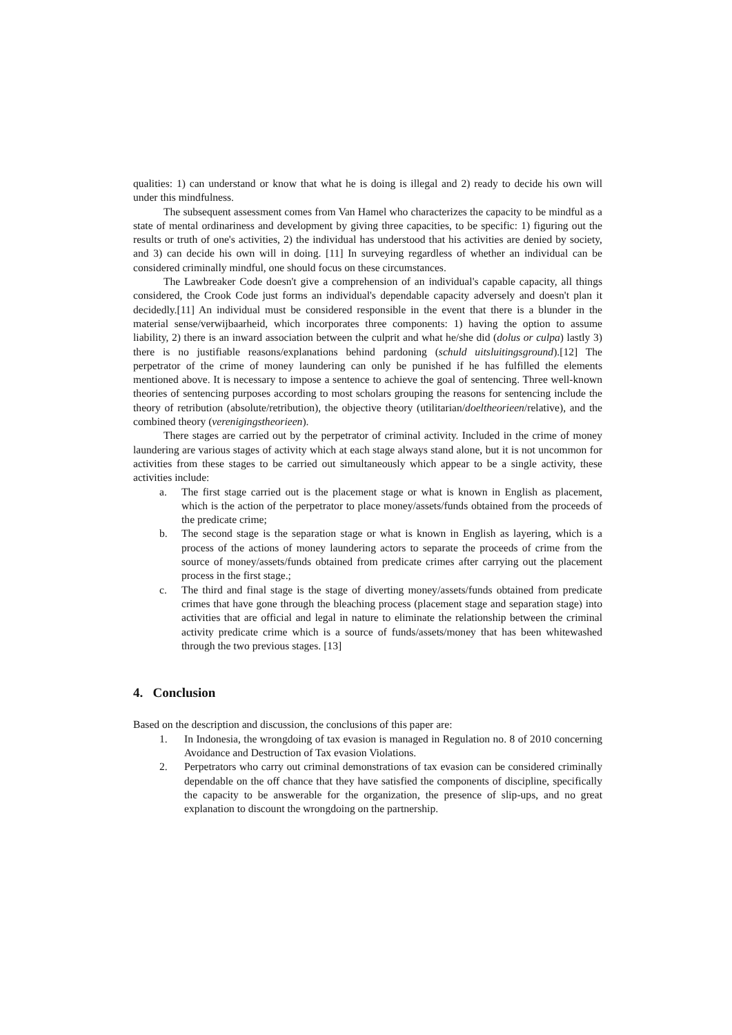qualities: 1) can understand or know that what he is doing is illegal and 2) ready to decide his own will under this mindfulness.
The subsequent assessment comes from Van Hamel who characterizes the capacity to be mindful as a state of mental ordinariness and development by giving three capacities, to be specific: 1) figuring out the results or truth of one's activities, 2) the individual has understood that his activities are denied by society, and 3) can decide his own will in doing. [11] In surveying regardless of whether an individual can be considered criminally mindful, one should focus on these circumstances.
The Lawbreaker Code doesn't give a comprehension of an individual's capable capacity, all things considered, the Crook Code just forms an individual's dependable capacity adversely and doesn't plan it decidedly.[11] An individual must be considered responsible in the event that there is a blunder in the material sense/verwijbaarheid, which incorporates three components: 1) having the option to assume liability, 2) there is an inward association between the culprit and what he/she did (dolus or culpa) lastly 3) there is no justifiable reasons/explanations behind pardoning (schuld uitsluitingsground).[12] The perpetrator of the crime of money laundering can only be punished if he has fulfilled the elements mentioned above. It is necessary to impose a sentence to achieve the goal of sentencing. Three well-known theories of sentencing purposes according to most scholars grouping the reasons for sentencing include the theory of retribution (absolute/retribution), the objective theory (utilitarian/doeltheorieen/relative), and the combined theory (verenigingstheorieen).
There stages are carried out by the perpetrator of criminal activity. Included in the crime of money laundering are various stages of activity which at each stage always stand alone, but it is not uncommon for activities from these stages to be carried out simultaneously which appear to be a single activity, these activities include:
a. The first stage carried out is the placement stage or what is known in English as placement, which is the action of the perpetrator to place money/assets/funds obtained from the proceeds of the predicate crime;
b. The second stage is the separation stage or what is known in English as layering, which is a process of the actions of money laundering actors to separate the proceeds of crime from the source of money/assets/funds obtained from predicate crimes after carrying out the placement process in the first stage.;
c. The third and final stage is the stage of diverting money/assets/funds obtained from predicate crimes that have gone through the bleaching process (placement stage and separation stage) into activities that are official and legal in nature to eliminate the relationship between the criminal activity predicate crime which is a source of funds/assets/money that has been whitewashed through the two previous stages. [13]
4. Conclusion
Based on the description and discussion, the conclusions of this paper are:
1. In Indonesia, the wrongdoing of tax evasion is managed in Regulation no. 8 of 2010 concerning Avoidance and Destruction of Tax evasion Violations.
2. Perpetrators who carry out criminal demonstrations of tax evasion can be considered criminally dependable on the off chance that they have satisfied the components of discipline, specifically the capacity to be answerable for the organization, the presence of slip-ups, and no great explanation to discount the wrongdoing on the partnership.